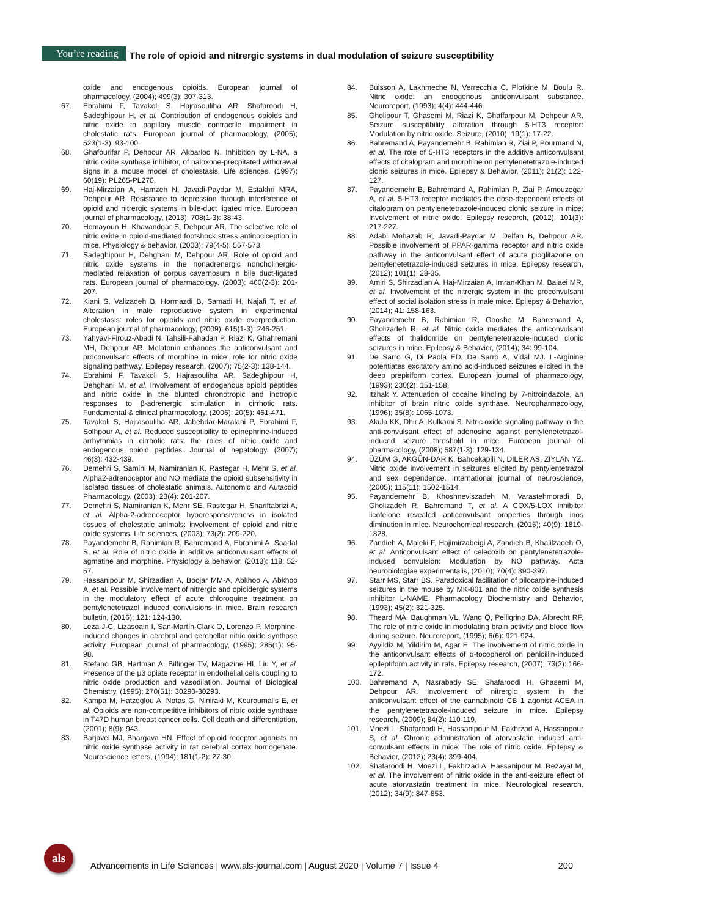You’re reading The role of opioid and nitrergic systems in dual modulation of seizure susceptibility
oxide and endogenous opioids. European journal of pharmacology, (2004); 499(3): 307-313.
67. Ebrahimi F, Tavakoli S, Hajrasouliha AR, Shafaroodi H, Sadeghipour H, et al. Contribution of endogenous opioids and nitric oxide to papillary muscle contractile impairment in cholestatic rats. European journal of pharmacology, (2005); 523(1-3): 93-100.
68. Ghafourifar P, Dehpour AR, Akbarloo N. Inhibition by L-NA, a nitric oxide synthase inhibitor, of naloxone-precpitated withdrawal signs in a mouse model of cholestasis. Life sciences, (1997); 60(19): PL265-PL270.
69. Haj-Mirzaian A, Hamzeh N, Javadi-Paydar M, Estakhri MRA, Dehpour AR. Resistance to depression through interference of opioid and nitrergic systems in bile-duct ligated mice. European journal of pharmacology, (2013); 708(1-3): 38-43.
70. Homayoun H, Khavandgar S, Dehpour AR. The selective role of nitric oxide in opioid-mediated footshock stress antinociception in mice. Physiology & behavior, (2003); 79(4-5): 567-573.
71. Sadeghipour H, Dehghani M, Dehpour AR. Role of opioid and nitric oxide systems in the nonadrenergic noncholinergic-mediated relaxation of corpus cavernosum in bile duct-ligated rats. European journal of pharmacology, (2003); 460(2-3): 201-207.
72. Kiani S, Valizadeh B, Hormazdi B, Samadi H, Najafi T, et al. Alteration in male reproductive system in experimental cholestasis: roles for opioids and nitric oxide overproduction. European journal of pharmacology, (2009); 615(1-3): 246-251.
73. Yahyavi-Firouz-Abadi N, Tahsili-Fahadan P, Riazi K, Ghahremani MH, Dehpour AR. Melatonin enhances the anticonvulsant and proconvulsant effects of morphine in mice: role for nitric oxide signaling pathway. Epilepsy research, (2007); 75(2-3): 138-144.
74. Ebrahimi F, Tavakoli S, Hajrasouliha AR, Sadeghipour H, Dehghani M, et al. Involvement of endogenous opioid peptides and nitric oxide in the blunted chronotropic and inotropic responses to β-adrenergic stimulation in cirrhotic rats. Fundamental & clinical pharmacology, (2006); 20(5): 461-471.
75. Tavakoli S, Hajrasouliha AR, Jabehdar-Maralani P, Ebrahimi F, Solhpour A, et al. Reduced susceptibility to epinephrine-induced arrhythmias in cirrhotic rats: the roles of nitric oxide and endogenous opioid peptides. Journal of hepatology, (2007); 46(3): 432-439.
76. Demehri S, Samini M, Namiranian K, Rastegar H, Mehr S, et al. Alpha2-adrenoceptor and NO mediate the opioid subsensitivity in isolated tissues of cholestatic animals. Autonomic and Autacoid Pharmacology, (2003); 23(4): 201-207.
77. Demehri S, Namiranian K, Mehr SE, Rastegar H, Shariftabrizi A, et al. Alpha-2-adrenoceptor hyporesponsiveness in isolated tissues of cholestatic animals: involvement of opioid and nitric oxide systems. Life sciences, (2003); 73(2): 209-220.
78. Payandemehr B, Rahimian R, Bahremand A, Ebrahimi A, Saadat S, et al. Role of nitric oxide in additive anticonvulsant effects of agmatine and morphine. Physiology & behavior, (2013); 118: 52-57.
79. Hassanipour M, Shirzadian A, Boojar MM-A, Abkhoo A, Abkhoo A, et al. Possible involvement of nitrergic and opioidergic systems in the modulatory effect of acute chloroquine treatment on pentylenetetrazol induced convulsions in mice. Brain research bulletin, (2016); 121: 124-130.
80. Leza J-C, Lizasoain I, San-Martín-Clark O, Lorenzo P. Morphine-induced changes in cerebral and cerebellar nitric oxide synthase activity. European journal of pharmacology, (1995); 285(1): 95-98.
81. Stefano GB, Hartman A, Bilfinger TV, Magazine HI, Liu Y, et al. Presence of the μ3 opiate receptor in endothelial cells coupling to nitric oxide production and vasodilation. Journal of Biological Chemistry, (1995); 270(51): 30290-30293.
82. Kampa M, Hatzoglou A, Notas G, Niniraki M, Kouroumalis E, et al. Opioids are non-competitive inhibitors of nitric oxide synthase in T47D human breast cancer cells. Cell death and differentiation, (2001); 8(9): 943.
83. Barjavel MJ, Bhargava HN. Effect of opioid receptor agonists on nitric oxide synthase activity in rat cerebral cortex homogenate. Neuroscience letters, (1994); 181(1-2): 27-30.
84. Buisson A, Lakhmeche N, Verrecchia C, Plotkine M, Boulu R. Nitric oxide: an endogenous anticonvulsant substance. Neuroreport, (1993); 4(4): 444-446.
85. Gholipour T, Ghasemi M, Riazi K, Ghaffarpour M, Dehpour AR. Seizure susceptibility alteration through 5-HT3 receptor: Modulation by nitric oxide. Seizure, (2010); 19(1): 17-22.
86. Bahremand A, Payandemehr B, Rahimian R, Ziai P, Pourmand N, et al. The role of 5-HT3 receptors in the additive anticonvulsant effects of citalopram and morphine on pentylenetetrazole-induced clonic seizures in mice. Epilepsy & Behavior, (2011); 21(2): 122-127.
87. Payandemehr B, Bahremand A, Rahimian R, Ziai P, Amouzegar A, et al. 5-HT3 receptor mediates the dose-dependent effects of citalopram on pentylenetetrazole-induced clonic seizure in mice: Involvement of nitric oxide. Epilepsy research, (2012); 101(3): 217-227.
88. Adabi Mohazab R, Javadi-Paydar M, Delfan B, Dehpour AR. Possible involvement of PPAR-gamma receptor and nitric oxide pathway in the anticonvulsant effect of acute pioglitazone on pentylenetetrazole-induced seizures in mice. Epilepsy research, (2012); 101(1): 28-35.
89. Amiri S, Shirzadian A, Haj-Mirzaian A, Imran-Khan M, Balaei MR, et al. Involvement of the nitrergic system in the proconvulsant effect of social isolation stress in male mice. Epilepsy & Behavior, (2014); 41: 158-163.
90. Payandemehr B, Rahimian R, Gooshe M, Bahremand A, Gholizadeh R, et al. Nitric oxide mediates the anticonvulsant effects of thalidomide on pentylenetetrazole-induced clonic seizures in mice. Epilepsy & Behavior, (2014); 34: 99-104.
91. De Sarro G, Di Paola ED, De Sarro A, Vidal MJ. L-Arginine potentiates excitatory amino acid-induced seizures elicited in the deep prepiriform cortex. European journal of pharmacology, (1993); 230(2): 151-158.
92. Itzhak Y. Attenuation of cocaine kindling by 7-nitroindazole, an inhibitor of brain nitric oxide synthase. Neuropharmacology, (1996); 35(8): 1065-1073.
93. Akula KK, Dhir A, Kulkarni S. Nitric oxide signaling pathway in the anti-convulsant effect of adenosine against pentylenetetrazol-induced seizure threshold in mice. European journal of pharmacology, (2008); 587(1-3): 129-134.
94. ÜZÜM G, AKGÜN-DAR K, Bahcekapili N, DILER AS, ZIYLAN YZ. Nitric oxide involvement in seizures elicited by pentylentetrazol and sex dependence. International journal of neuroscience, (2005); 115(11): 1502-1514.
95. Payandemehr B, Khoshneviszadeh M, Varastehmoradi B, Gholizadeh R, Bahremand T, et al. A COX/5-LOX inhibitor licofelone revealed anticonvulsant properties through inos diminution in mice. Neurochemical research, (2015); 40(9): 1819-1828.
96. Zandieh A, Maleki F, Hajimirzabeigi A, Zandieh B, Khalilzadeh O, et al. Anticonvulsant effect of celecoxib on pentylenetetrazole-induced convulsion: Modulation by NO pathway. Acta neurobiologiae experimentalis, (2010); 70(4): 390-397.
97. Starr MS, Starr BS. Paradoxical facilitation of pilocarpine-induced seizures in the mouse by MK-801 and the nitric oxide synthesis inhibitor L-NAME. Pharmacology Biochemistry and Behavior, (1993); 45(2): 321-325.
98. Theard MA, Baughman VL, Wang Q, Pelligrino DA, Albrecht RF. The role of nitric oxide in modulating brain activity and blood flow during seizure. Neuroreport, (1995); 6(6): 921-924.
99. Ayyildiz M, Yildirim M, Agar E. The involvement of nitric oxide in the anticonvulsant effects of α-tocopherol on penicillin-induced epileptiform activity in rats. Epilepsy research, (2007); 73(2): 166-172.
100. Bahremand A, Nasrabady SE, Shafaroodi H, Ghasemi M, Dehpour AR. Involvement of nitrergic system in the anticonvulsant effect of the cannabinoid CB 1 agonist ACEA in the pentylenetetrazole-induced seizure in mice. Epilepsy research, (2009); 84(2): 110-119.
101. Moezi L, Shafaroodi H, Hassanipour M, Fakhrzad A, Hassanpour S, et al. Chronic administration of atorvastatin induced anti-convulsant effects in mice: The role of nitric oxide. Epilepsy & Behavior, (2012); 23(4): 399-404.
102. Shafaroodi H, Moezi L, Fakhrzad A, Hassanipour M, Rezayat M, et al. The involvement of nitric oxide in the anti-seizure effect of acute atorvastatin treatment in mice. Neurological research, (2012); 34(9): 847-853.
als
Advancements in Life Sciences | www.als-journal.com | August 2020 | Volume 7 | Issue 4 200